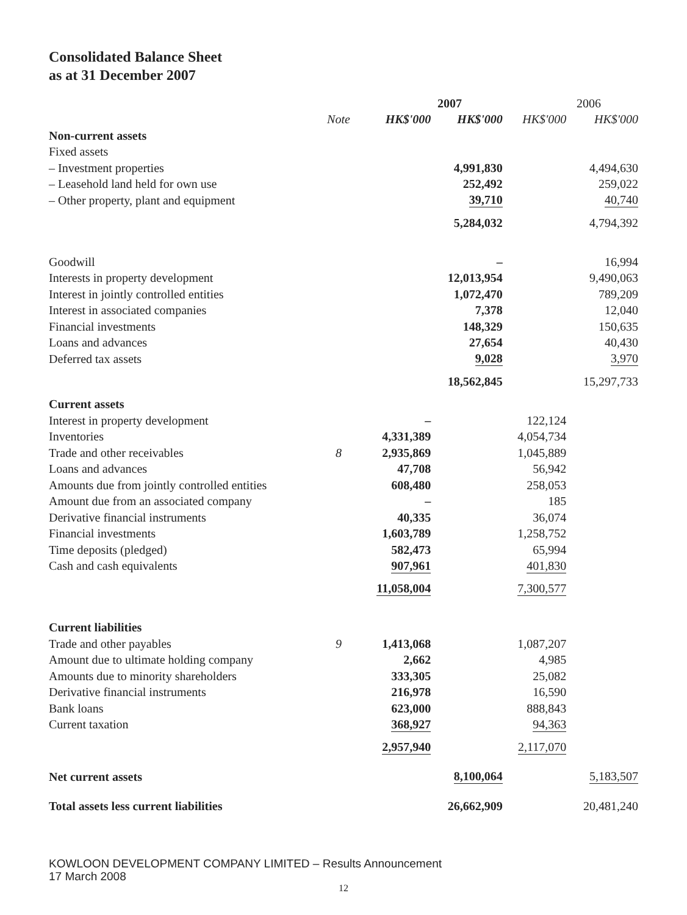Consolidated Balance Sheet
as at 31 December 2007
| | | 2007 | | 2006 | |
| --- | --- | --- | --- | --- | --- |
| | Note | HK$'000 | HK$'000 | HK$'000 | HK$'000 |
| Non-current assets | | | | | |
| Fixed assets | | | | | |
| – Investment properties | | | 4,991,830 | | 4,494,630 |
| – Leasehold land held for own use | | | 252,492 | | 259,022 |
| – Other property, plant and equipment | | | 39,710 | | 40,740 |
| | | | 5,284,032 | | 4,794,392 |
| Goodwill | | | – | | 16,994 |
| Interests in property development | | | 12,013,954 | | 9,490,063 |
| Interest in jointly controlled entities | | | 1,072,470 | | 789,209 |
| Interest in associated companies | | | 7,378 | | 12,040 |
| Financial investments | | | 148,329 | | 150,635 |
| Loans and advances | | | 27,654 | | 40,430 |
| Deferred tax assets | | | 9,028 | | 3,970 |
| | | | 18,562,845 | | 15,297,733 |
| Current assets | | | | | |
| Interest in property development | | – | | 122,124 | |
| Inventories | | 4,331,389 | | 4,054,734 | |
| Trade and other receivables | 8 | 2,935,869 | | 1,045,889 | |
| Loans and advances | | 47,708 | | 56,942 | |
| Amounts due from jointly controlled entities | | 608,480 | | 258,053 | |
| Amount due from an associated company | | – | | 185 | |
| Derivative financial instruments | | 40,335 | | 36,074 | |
| Financial investments | | 1,603,789 | | 1,258,752 | |
| Time deposits (pledged) | | 582,473 | | 65,994 | |
| Cash and cash equivalents | | 907,961 | | 401,830 | |
| | | 11,058,004 | | 7,300,577 | |
| Current liabilities | | | | | |
| Trade and other payables | 9 | 1,413,068 | | 1,087,207 | |
| Amount due to ultimate holding company | | 2,662 | | 4,985 | |
| Amounts due to minority shareholders | | 333,305 | | 25,082 | |
| Derivative financial instruments | | 216,978 | | 16,590 | |
| Bank loans | | 623,000 | | 888,843 | |
| Current taxation | | 368,927 | | 94,363 | |
| | | 2,957,940 | | 2,117,070 | |
| Net current assets | | | 8,100,064 | | 5,183,507 |
| Total assets less current liabilities | | | 26,662,909 | | 20,481,240 |
KOWLOON DEVELOPMENT COMPANY LIMITED – Results Announcement
17 March 2008
12